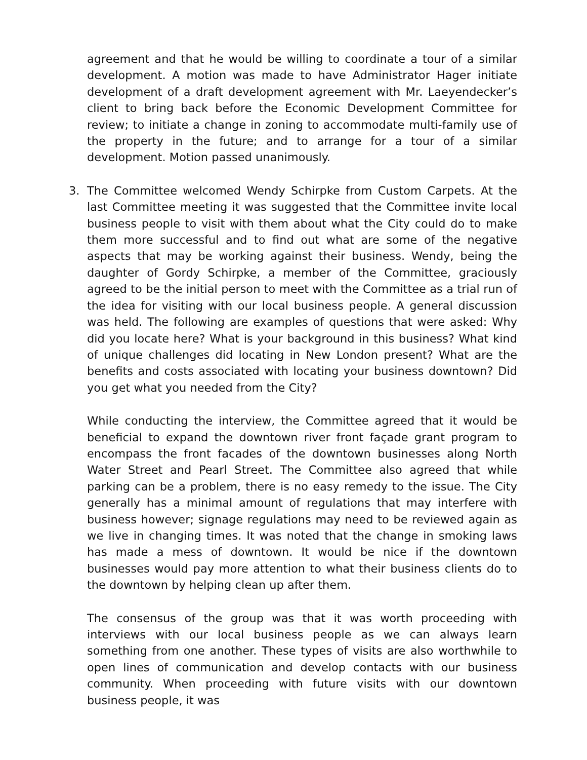agreement and that he would be willing to coordinate a tour of a similar development. A motion was made to have Administrator Hager initiate development of a draft development agreement with Mr. Laeyendecker’s client to bring back before the Economic Development Committee for review; to initiate a change in zoning to accommodate multi-family use of the property in the future; and to arrange for a tour of a similar development. Motion passed unanimously.
3. The Committee welcomed Wendy Schirpke from Custom Carpets. At the last Committee meeting it was suggested that the Committee invite local business people to visit with them about what the City could do to make them more successful and to find out what are some of the negative aspects that may be working against their business. Wendy, being the daughter of Gordy Schirpke, a member of the Committee, graciously agreed to be the initial person to meet with the Committee as a trial run of the idea for visiting with our local business people. A general discussion was held. The following are examples of questions that were asked: Why did you locate here? What is your background in this business? What kind of unique challenges did locating in New London present? What are the benefits and costs associated with locating your business downtown? Did you get what you needed from the City?
While conducting the interview, the Committee agreed that it would be beneficial to expand the downtown river front façade grant program to encompass the front facades of the downtown businesses along North Water Street and Pearl Street. The Committee also agreed that while parking can be a problem, there is no easy remedy to the issue. The City generally has a minimal amount of regulations that may interfere with business however; signage regulations may need to be reviewed again as we live in changing times. It was noted that the change in smoking laws has made a mess of downtown. It would be nice if the downtown businesses would pay more attention to what their business clients do to the downtown by helping clean up after them.
The consensus of the group was that it was worth proceeding with interviews with our local business people as we can always learn something from one another. These types of visits are also worthwhile to open lines of communication and develop contacts with our business community. When proceeding with future visits with our downtown business people, it was